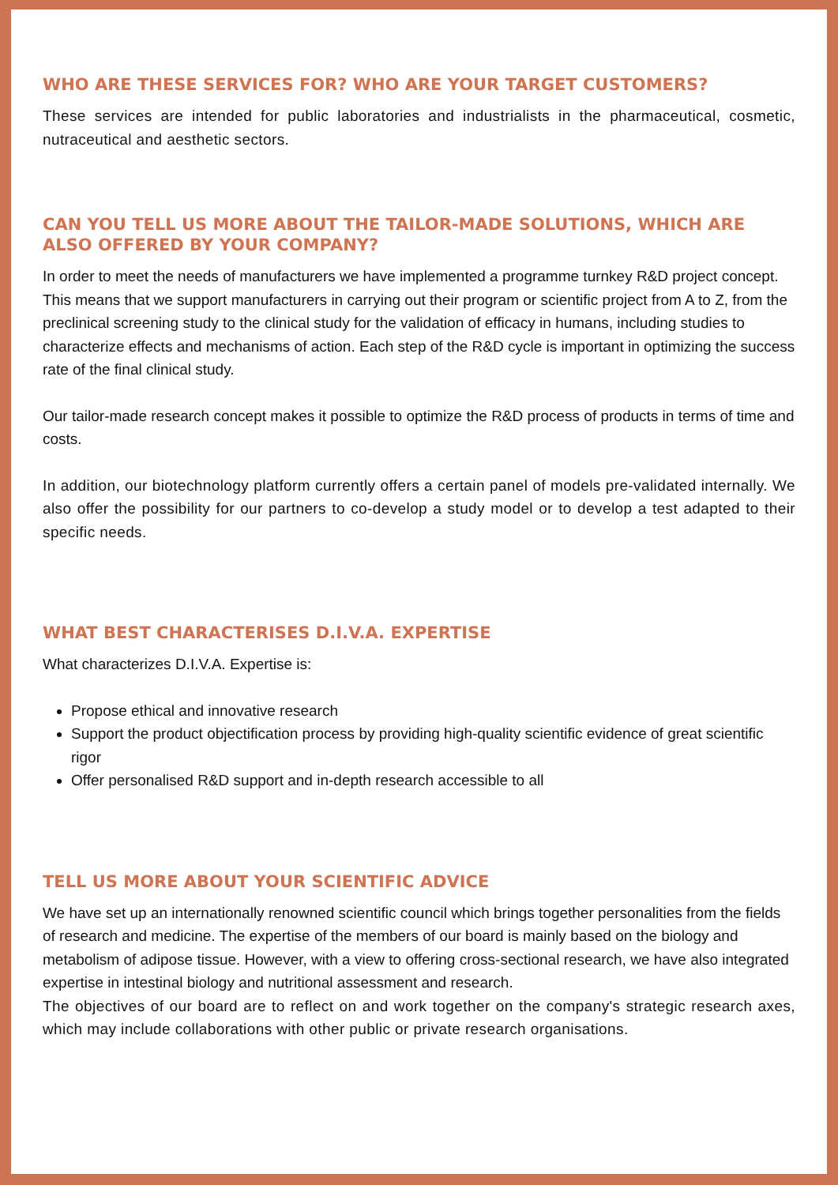WHO ARE THESE SERVICES FOR? WHO ARE YOUR TARGET CUSTOMERS?
These services are intended for public laboratories and industrialists in the pharmaceutical, cosmetic, nutraceutical and aesthetic sectors.
CAN YOU TELL US MORE ABOUT THE TAILOR-MADE SOLUTIONS, WHICH ARE ALSO OFFERED BY YOUR COMPANY?
In order to meet the needs of manufacturers we have implemented a programme turnkey R&D project concept. This means that we support manufacturers in carrying out their program or scientific project from A to Z, from the preclinical screening study to the clinical study for the validation of efficacy in humans, including studies to characterize effects and mechanisms of action. Each step of the R&D cycle is important in optimizing the success rate of the final clinical study.
Our tailor-made research concept makes it possible to optimize the R&D process of products in terms of time and costs.
In addition, our biotechnology platform currently offers a certain panel of models pre-validated internally. We also offer the possibility for our partners to co-develop a study model or to develop a test adapted to their specific needs.
WHAT BEST CHARACTERISES D.I.V.A. EXPERTISE
What characterizes D.I.V.A. Expertise is:
Propose ethical and innovative research
Support the product objectification process by providing high-quality scientific evidence of great scientific rigor
Offer personalised R&D support and in-depth research accessible to all
TELL US MORE ABOUT YOUR SCIENTIFIC ADVICE
We have set up an internationally renowned scientific council which brings together personalities from the fields of research and medicine. The expertise of the members of our board is mainly based on the biology and metabolism of adipose tissue. However, with a view to offering cross-sectional research, we have also integrated expertise in intestinal biology and nutritional assessment and research.
The objectives of our board are to reflect on and work together on the company's strategic research axes, which may include collaborations with other public or private research organisations.